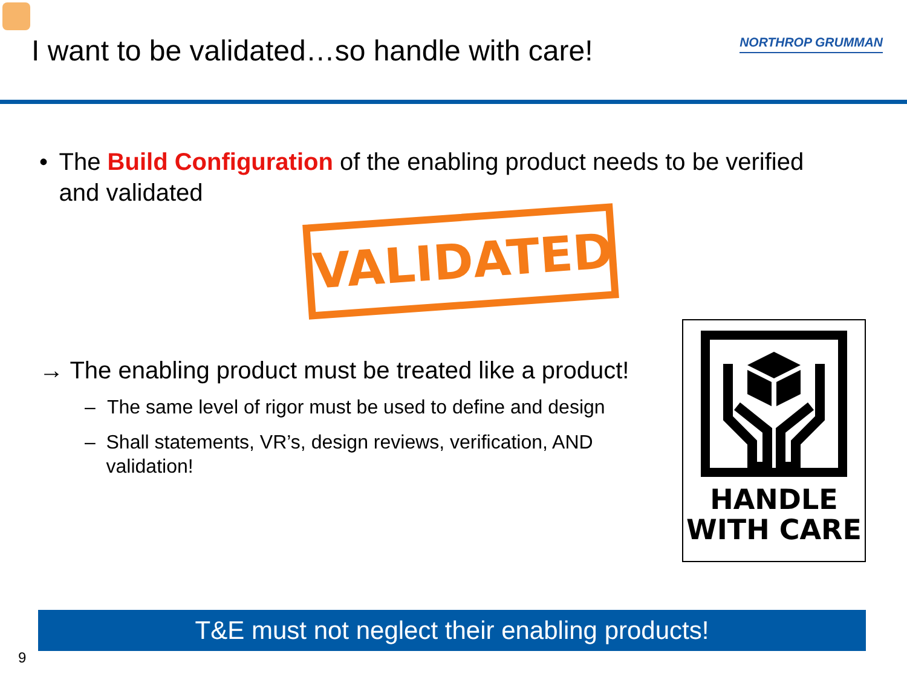I want to be validated…so handle with care!
NORTHROP GRUMMAN
• The Build Configuration of the enabling product needs to be verified and validated
VALIDATED
→ The enabling product must be treated like a product!
– The same level of rigor must be used to define and design
– Shall statements, VR’s, design reviews, verification, AND validation!
HANDLE
WITH CARE
T&E must not neglect their enabling products!
9